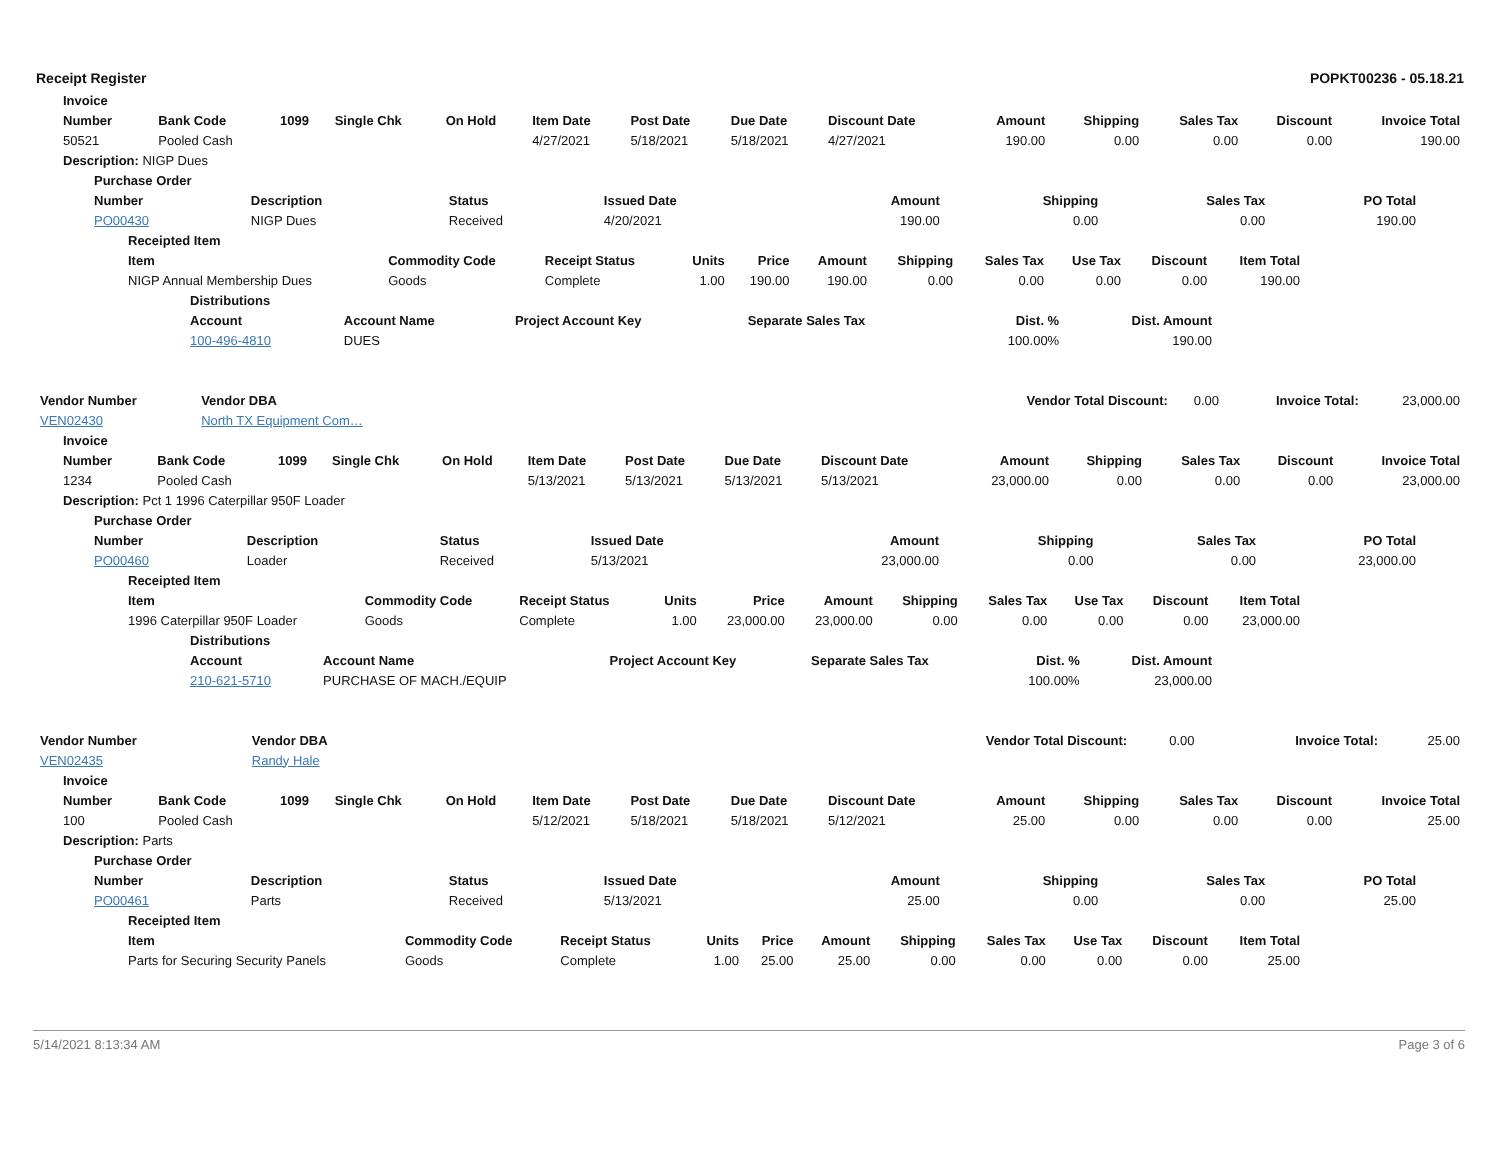Receipt Register POPKT00236 - 05.18.21
| Invoice | | | | | | | | | | | | | |
| --- | --- | --- | --- | --- | --- | --- | --- | --- | --- | --- | --- | --- | --- |
| Number | Bank Code | 1099 | Single Chk | On Hold | Item Date | Post Date | Due Date | Discount Date | Amount | Shipping | Sales Tax | Discount | Invoice Total |
| 50521 | Pooled Cash | | | | 4/27/2021 | 5/18/2021 | 5/18/2021 | 4/27/2021 | 190.00 | 0.00 | 0.00 | 0.00 | 190.00 |
| Description: NIGP Dues | | | | | | | | | | | | | |
| Purchase Order | | | | | | | |
| --- | --- | --- | --- | --- | --- | --- | --- |
| Number | Description | Status | Issued Date | Amount | Shipping | Sales Tax | PO Total |
| PO00430 | NIGP Dues | Received | 4/20/2021 | 190.00 | 0.00 | 0.00 | 190.00 |
| Receipted Item | | | | | | | | | | |
| --- | --- | --- | --- | --- | --- | --- | --- | --- | --- | --- |
| Item | Commodity Code | Receipt Status | Units | Price | Amount | Shipping | Sales Tax | Use Tax | Discount | Item Total |
| NIGP Annual Membership Dues | Goods | Complete | 1.00 | 190.00 | 190.00 | 0.00 | 0.00 | 0.00 | 0.00 | 190.00 |
| Distributions | | | | | |
| --- | --- | --- | --- | --- | --- |
| Account | Account Name | Project Account Key | Separate Sales Tax | Dist. % | Dist. Amount |
| 100-496-4810 | DUES | | | 100.00% | 190.00 |
| Vendor Number | Vendor DBA | Vendor Total Discount: | 0.00 | Invoice Total: | 23,000.00 |
| VEN02430 | North TX Equipment Com… | | | | |
| Invoice | | | | | | | | | | | | | |
| --- | --- | --- | --- | --- | --- | --- | --- | --- | --- | --- | --- | --- | --- |
| Number | Bank Code | 1099 | Single Chk | On Hold | Item Date | Post Date | Due Date | Discount Date | Amount | Shipping | Sales Tax | Discount | Invoice Total |
| 1234 | Pooled Cash | | | | 5/13/2021 | 5/13/2021 | 5/13/2021 | 5/13/2021 | 23,000.00 | 0.00 | 0.00 | 0.00 | 23,000.00 |
| Description: Pct 1 1996 Caterpillar 950F Loader | | | | | | | | | | | | | |
| Purchase Order | | | | | | | |
| --- | --- | --- | --- | --- | --- | --- | --- |
| Number | Description | Status | Issued Date | Amount | Shipping | Sales Tax | PO Total |
| PO00460 | Loader | Received | 5/13/2021 | 23,000.00 | 0.00 | 0.00 | 23,000.00 |
| Receipted Item | | | | | | | | | | |
| --- | --- | --- | --- | --- | --- | --- | --- | --- | --- | --- |
| Item | Commodity Code | Receipt Status | Units | Price | Amount | Shipping | Sales Tax | Use Tax | Discount | Item Total |
| 1996 Caterpillar 950F Loader | Goods | Complete | 1.00 | 23,000.00 | 23,000.00 | 0.00 | 0.00 | 0.00 | 0.00 | 23,000.00 |
| Distributions | | | | | |
| --- | --- | --- | --- | --- | --- |
| Account | Account Name | Project Account Key | Separate Sales Tax | Dist. % | Dist. Amount |
| 210-621-5710 | PURCHASE OF MACH./EQUIP | | | 100.00% | 23,000.00 |
| Vendor Number | Vendor DBA | Vendor Total Discount: | 0.00 | Invoice Total: | 25.00 |
| VEN02435 | Randy Hale | | | | |
| Invoice | | | | | | | | | | | | | |
| --- | --- | --- | --- | --- | --- | --- | --- | --- | --- | --- | --- | --- | --- |
| Number | Bank Code | 1099 | Single Chk | On Hold | Item Date | Post Date | Due Date | Discount Date | Amount | Shipping | Sales Tax | Discount | Invoice Total |
| 100 | Pooled Cash | | | | 5/12/2021 | 5/18/2021 | 5/18/2021 | 5/12/2021 | 25.00 | 0.00 | 0.00 | 0.00 | 25.00 |
| Description: Parts | | | | | | | | | | | | | |
| Purchase Order | | | | | | | |
| --- | --- | --- | --- | --- | --- | --- | --- |
| Number | Description | Status | Issued Date | Amount | Shipping | Sales Tax | PO Total |
| PO00461 | Parts | Received | 5/13/2021 | 25.00 | 0.00 | 0.00 | 25.00 |
| Receipted Item | | | | | | | | | | |
| --- | --- | --- | --- | --- | --- | --- | --- | --- | --- | --- |
| Item | Commodity Code | Receipt Status | Units | Price | Amount | Shipping | Sales Tax | Use Tax | Discount | Item Total |
| Parts for Securing Security Panels | Goods | Complete | 1.00 | 25.00 | 25.00 | 0.00 | 0.00 | 0.00 | 0.00 | 25.00 |
5/14/2021 8:13:34 AM Page 3 of 6